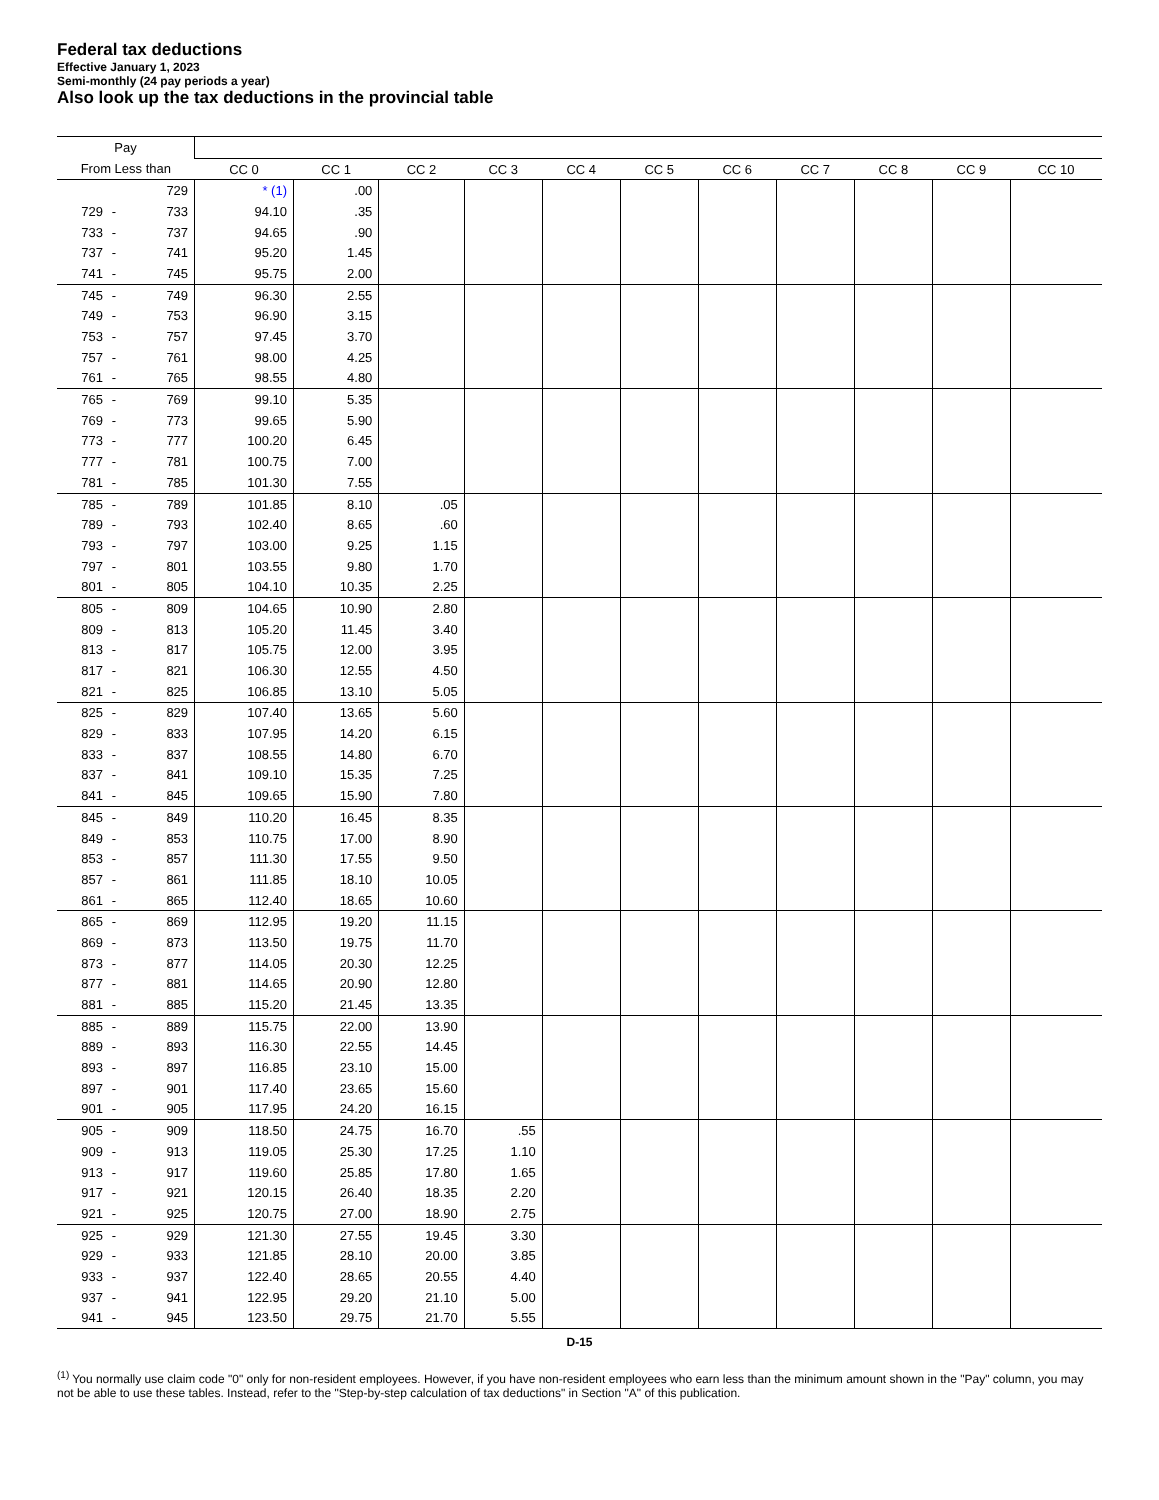Federal tax deductions
Effective January 1, 2023
Semi-monthly (24 pay periods a year)
Also look up the tax deductions in the provincial table
| Pay | | | | | | | | | | | | | |
| --- | --- | --- | --- | --- | --- | --- | --- | --- | --- | --- | --- | --- | --- |
| From Less than | | | CC 0 | CC 1 | CC 2 | CC 3 | CC 4 | CC 5 | CC 6 | CC 7 | CC 8 | CC 9 | CC 10 |
| | | 729 | * (1) | .00 | | | | | | | | | |
| 729 | - | 733 | 94.10 | .35 | | | | | | | | | |
| 733 | - | 737 | 94.65 | .90 | | | | | | | | | |
| 737 | - | 741 | 95.20 | 1.45 | | | | | | | | | |
| 741 | - | 745 | 95.75 | 2.00 | | | | | | | | | |
| 745 | - | 749 | 96.30 | 2.55 | | | | | | | | | |
| 749 | - | 753 | 96.90 | 3.15 | | | | | | | | | |
| 753 | - | 757 | 97.45 | 3.70 | | | | | | | | | |
| 757 | - | 761 | 98.00 | 4.25 | | | | | | | | | |
| 761 | - | 765 | 98.55 | 4.80 | | | | | | | | | |
| 765 | - | 769 | 99.10 | 5.35 | | | | | | | | | |
| 769 | - | 773 | 99.65 | 5.90 | | | | | | | | | |
| 773 | - | 777 | 100.20 | 6.45 | | | | | | | | | |
| 777 | - | 781 | 100.75 | 7.00 | | | | | | | | | |
| 781 | - | 785 | 101.30 | 7.55 | | | | | | | | | |
| 785 | - | 789 | 101.85 | 8.10 | .05 | | | | | | | | |
| 789 | - | 793 | 102.40 | 8.65 | .60 | | | | | | | | |
| 793 | - | 797 | 103.00 | 9.25 | 1.15 | | | | | | | | |
| 797 | - | 801 | 103.55 | 9.80 | 1.70 | | | | | | | | |
| 801 | - | 805 | 104.10 | 10.35 | 2.25 | | | | | | | | |
| 805 | - | 809 | 104.65 | 10.90 | 2.80 | | | | | | | | |
| 809 | - | 813 | 105.20 | 11.45 | 3.40 | | | | | | | | |
| 813 | - | 817 | 105.75 | 12.00 | 3.95 | | | | | | | | |
| 817 | - | 821 | 106.30 | 12.55 | 4.50 | | | | | | | | |
| 821 | - | 825 | 106.85 | 13.10 | 5.05 | | | | | | | | |
| 825 | - | 829 | 107.40 | 13.65 | 5.60 | | | | | | | | |
| 829 | - | 833 | 107.95 | 14.20 | 6.15 | | | | | | | | |
| 833 | - | 837 | 108.55 | 14.80 | 6.70 | | | | | | | | |
| 837 | - | 841 | 109.10 | 15.35 | 7.25 | | | | | | | | |
| 841 | - | 845 | 109.65 | 15.90 | 7.80 | | | | | | | | |
| 845 | - | 849 | 110.20 | 16.45 | 8.35 | | | | | | | | |
| 849 | - | 853 | 110.75 | 17.00 | 8.90 | | | | | | | | |
| 853 | - | 857 | 111.30 | 17.55 | 9.50 | | | | | | | | |
| 857 | - | 861 | 111.85 | 18.10 | 10.05 | | | | | | | | |
| 861 | - | 865 | 112.40 | 18.65 | 10.60 | | | | | | | | |
| 865 | - | 869 | 112.95 | 19.20 | 11.15 | | | | | | | | |
| 869 | - | 873 | 113.50 | 19.75 | 11.70 | | | | | | | | |
| 873 | - | 877 | 114.05 | 20.30 | 12.25 | | | | | | | | |
| 877 | - | 881 | 114.65 | 20.90 | 12.80 | | | | | | | | |
| 881 | - | 885 | 115.20 | 21.45 | 13.35 | | | | | | | | |
| 885 | - | 889 | 115.75 | 22.00 | 13.90 | | | | | | | | |
| 889 | - | 893 | 116.30 | 22.55 | 14.45 | | | | | | | | |
| 893 | - | 897 | 116.85 | 23.10 | 15.00 | | | | | | | | |
| 897 | - | 901 | 117.40 | 23.65 | 15.60 | | | | | | | | |
| 901 | - | 905 | 117.95 | 24.20 | 16.15 | | | | | | | | |
| 905 | - | 909 | 118.50 | 24.75 | 16.70 | .55 | | | | | | | |
| 909 | - | 913 | 119.05 | 25.30 | 17.25 | 1.10 | | | | | | | |
| 913 | - | 917 | 119.60 | 25.85 | 17.80 | 1.65 | | | | | | | |
| 917 | - | 921 | 120.15 | 26.40 | 18.35 | 2.20 | | | | | | | |
| 921 | - | 925 | 120.75 | 27.00 | 18.90 | 2.75 | | | | | | | |
| 925 | - | 929 | 121.30 | 27.55 | 19.45 | 3.30 | | | | | | | |
| 929 | - | 933 | 121.85 | 28.10 | 20.00 | 3.85 | | | | | | | |
| 933 | - | 937 | 122.40 | 28.65 | 20.55 | 4.40 | | | | | | | |
| 937 | - | 941 | 122.95 | 29.20 | 21.10 | 5.00 | | | | | | | |
| 941 | - | 945 | 123.50 | 29.75 | 21.70 | 5.55 | | | | | | | |
D-15
<sup>(1)</sup> You normally use claim code "0" only for non-resident employees. However, if you have non-resident employees who earn less than the minimum amount shown in the "Pay" column, you may not be able to use these tables. Instead, refer to the "Step-by-step calculation of tax deductions" in Section "A" of this publication.